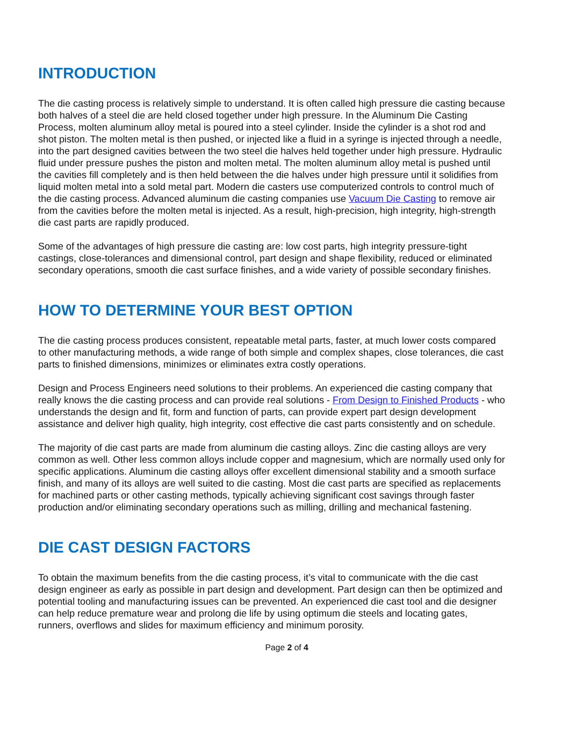INTRODUCTION
The die casting process is relatively simple to understand. It is often called high pressure die casting because both halves of a steel die are held closed together under high pressure. In the Aluminum Die Casting Process, molten aluminum alloy metal is poured into a steel cylinder. Inside the cylinder is a shot rod and shot piston. The molten metal is then pushed, or injected like a fluid in a syringe is injected through a needle, into the part designed cavities between the two steel die halves held together under high pressure. Hydraulic fluid under pressure pushes the piston and molten metal. The molten aluminum alloy metal is pushed until the cavities fill completely and is then held between the die halves under high pressure until it solidifies from liquid molten metal into a sold metal part. Modern die casters use computerized controls to control much of the die casting process. Advanced aluminum die casting companies use Vacuum Die Casting to remove air from the cavities before the molten metal is injected. As a result, high-precision, high integrity, high-strength die cast parts are rapidly produced.
Some of the advantages of high pressure die casting are: low cost parts, high integrity pressure-tight castings, close-tolerances and dimensional control, part design and shape flexibility, reduced or eliminated secondary operations, smooth die cast surface finishes, and a wide variety of possible secondary finishes.
HOW TO DETERMINE YOUR BEST OPTION
The die casting process produces consistent, repeatable metal parts, faster, at much lower costs compared to other manufacturing methods, a wide range of both simple and complex shapes, close tolerances, die cast parts to finished dimensions, minimizes or eliminates extra costly operations.
Design and Process Engineers need solutions to their problems. An experienced die casting company that really knows the die casting process and can provide real solutions - From Design to Finished Products - who understands the design and fit, form and function of parts, can provide expert part design development assistance and deliver high quality, high integrity, cost effective die cast parts consistently and on schedule.
The majority of die cast parts are made from aluminum die casting alloys. Zinc die casting alloys are very common as well. Other less common alloys include copper and magnesium, which are normally used only for specific applications. Aluminum die casting alloys offer excellent dimensional stability and a smooth surface finish, and many of its alloys are well suited to die casting. Most die cast parts are specified as replacements for machined parts or other casting methods, typically achieving significant cost savings through faster production and/or eliminating secondary operations such as milling, drilling and mechanical fastening.
DIE CAST DESIGN FACTORS
To obtain the maximum benefits from the die casting process, it’s vital to communicate with the die cast design engineer as early as possible in part design and development. Part design can then be optimized and potential tooling and manufacturing issues can be prevented. An experienced die cast tool and die designer can help reduce premature wear and prolong die life by using optimum die steels and locating gates, runners, overflows and slides for maximum efficiency and minimum porosity.
Page 2 of 4